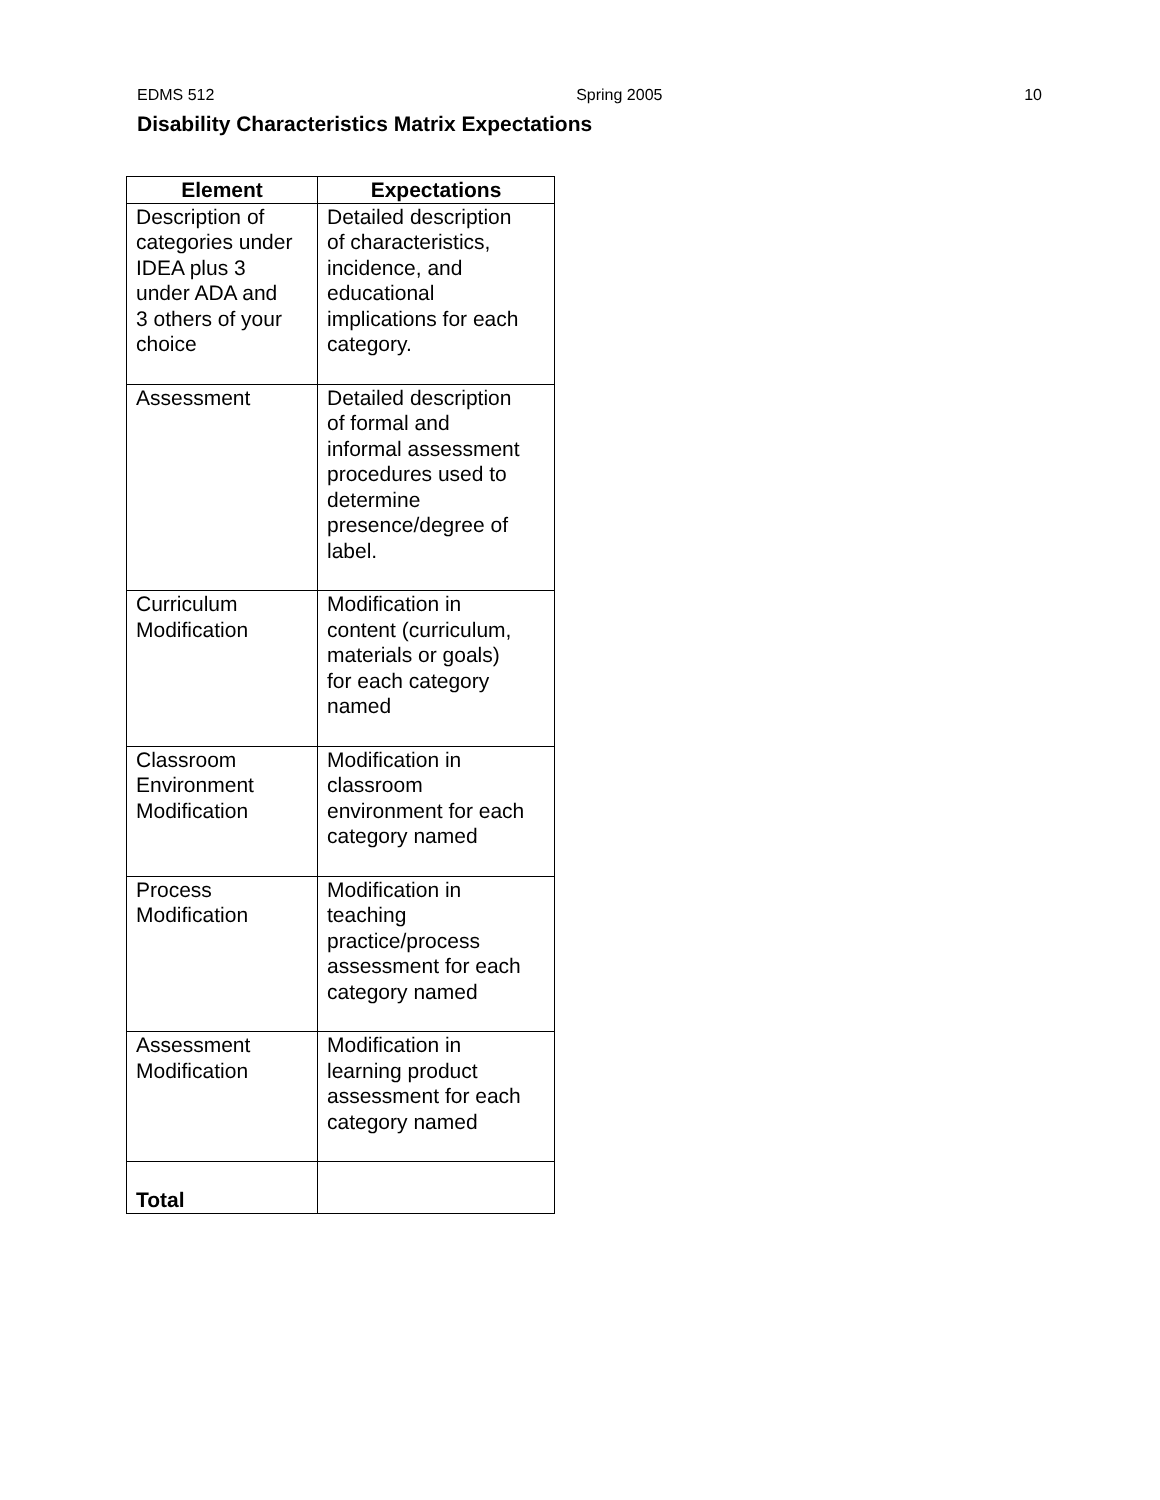EDMS 512 Spring 2005 10
Disability Characteristics Matrix Expectations
| Element | Expectations |
| --- | --- |
| Description of categories under IDEA plus 3 under ADA and 3 others of your choice | Detailed description of characteristics, incidence, and educational implications for each category. |
| Assessment | Detailed description of formal and informal assessment procedures used to determine presence/degree of label. |
| Curriculum Modification | Modification in content (curriculum, materials or goals) for each category named |
| Classroom Environment Modification | Modification in classroom environment for each category named |
| Process Modification | Modification in teaching practice/process assessment for each category named |
| Assessment Modification | Modification in learning product assessment for each category named |
| Total | |